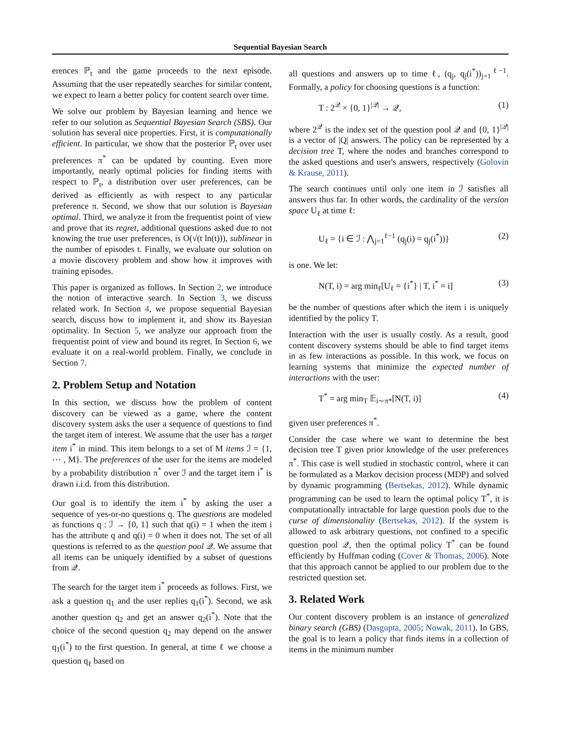Sequential Bayesian Search
erences ℙ<sub>t</sub> and the game proceeds to the next episode. Assuming that the user repeatedly searches for similar content, we expect to learn a better policy for content search over time.
We solve our problem by Bayesian learning and hence we refer to our solution as Sequential Bayesian Search (SBS). Our solution has several nice properties. First, it is computationally efficient. In particular, we show that the posterior ℙ<sub>t</sub> over user preferences π<sup>*</sup> can be updated by counting. Even more importantly, nearly optimal policies for finding items with respect to ℙ<sub>t</sub>, a distribution over user preferences, can be derived as efficiently as with respect to any particular preference π. Second, we show that our solution is Bayesian optimal. Third, we analyze it from the frequentist point of view and prove that its regret, additional questions asked due to not knowing the true user preferences, is O(√(t ln(t))), sublinear in the number of episodes t. Finally, we evaluate our solution on a movie discovery problem and show how it improves with training episodes.
This paper is organized as follows. In Section 2, we introduce the notion of interactive search. In Section 3, we discuss related work. In Section 4, we propose sequential Bayesian search, discuss how to implement it, and show its Bayesian optimality. In Section 5, we analyze our approach from the frequentist point of view and bound its regret. In Section 6, we evaluate it on a real-world problem. Finally, we conclude in Section 7.
2. Problem Setup and Notation
In this section, we discuss how the problem of content discovery can be viewed as a game, where the content discovery system asks the user a sequence of questions to find the target item of interest. We assume that the user has a target item i<sup>*</sup> in mind. This item belongs to a set of M items ℐ = {1, ⋯ , M}. The preferences of the user for the items are modeled by a probability distribution π<sup>*</sup> over ℐ and the target item i<sup>*</sup> is drawn i.i.d. from this distribution.
Our goal is to identify the item i<sup>*</sup> by asking the user a sequence of yes-or-no questions q. The questions are modeled as functions q : ℐ → {0, 1} such that q(i) = 1 when the item i has the attribute q and q(i) = 0 when it does not. The set of all questions is referred to as the question pool 𝒬. We assume that all items can be uniquely identified by a subset of questions from 𝒬.
The search for the target item i<sup>*</sup> proceeds as follows. First, we ask a question q<sub>1</sub> and the user replies q<sub>1</sub>(i<sup>*</sup>). Second, we ask another question q<sub>2</sub> and get an answer q<sub>2</sub>(i<sup>*</sup>). Note that the choice of the second question q<sub>2</sub> may depend on the answer q<sub>1</sub>(i<sup>*</sup>) to the first question. In general, at time ℓ we choose a question q<sub>ℓ</sub> based on
all questions and answers up to time ℓ, (q<sub>j</sub>, q<sub>j</sub>(i<sup>*</sup>))<sub>j=1</sub><sup>ℓ−1</sup>. Formally, a policy for choosing questions is a function:
T : 2<sup>𝒬</sup> × {0, 1}<sup>|𝒬|</sup> → 𝒬, (1)
where 2<sup>𝒬</sup> is the index set of the question pool 𝒬 and {0, 1}<sup>|𝒬|</sup> is a vector of |Q| answers. The policy can be represented by a decision tree T, where the nodes and branches correspond to the asked questions and user's answers, respectively (Golovin & Krause, 2011).
The search continues until only one item in ℐ satisfies all answers thus far. In other words, the cardinality of the version space U<sub>ℓ</sub> at time ℓ:
U<sub>ℓ</sub> = {i ∈ ℐ : ⋀<sub>j=1</sub><sup>ℓ−1</sup> (q<sub>j</sub>(i) = q<sub>j</sub>(i<sup>*</sup>))} (2)
is one. We let:
N(T, i) = arg min<sub>ℓ</sub>[U<sub>ℓ</sub> = {i<sup>*</sup>} | T, i<sup>*</sup> = i] (3)
be the number of questions after which the item i is uniquely identified by the policy T.
Interaction with the user is usually costly. As a result, good content discovery systems should be able to find target items in as few interactions as possible. In this work, we focus on learning systems that minimize the expected number of interactions with the user:
T<sup>*</sup> = arg min<sub>T</sub> 𝔼<sub>i∼π*</sub>[N(T, i)] (4)
given user preferences π<sup>*</sup>.
Consider the case where we want to determine the best decision tree T given prior knowledge of the user preferences π<sup>*</sup>. This case is well studied in stochastic control, where it can be formulated as a Markov decision process (MDP) and solved by dynamic programming (Bertsekas, 2012). While dynamic programming can be used to learn the optimal policy T<sup>*</sup>, it is computationally intractable for large question pools due to the curse of dimensionality (Bertsekas, 2012). If the system is allowed to ask arbitrary questions, not confined to a specific question pool 𝒬, then the optimal policy T<sup>*</sup> can be found efficiently by Huffman coding (Cover & Thomas, 2006). Note that this approach cannot be applied to our problem due to the restricted question set.
3. Related Work
Our content discovery problem is an instance of generalized binary search (GBS) (Dasgupta, 2005; Nowak, 2011). In GBS, the goal is to learn a policy that finds items in a collection of items in the minimum number